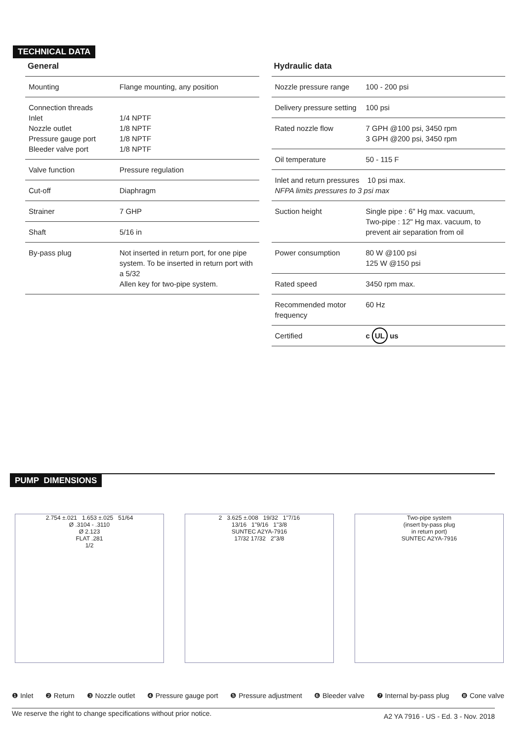TECHNICAL DATA
General
| Mounting | Flange mounting, any position |
| Connection threads Inlet Nozzle outlet Pressure gauge port Bleeder valve port | 1/4 NPTF 1/8 NPTF 1/8 NPTF 1/8 NPTF |
| Valve function | Pressure regulation |
| Cut-off | Diaphragm |
| Strainer | 7 GHP |
| Shaft | 5/16 in |
| By-pass plug | Not inserted in return port, for one pipe system. To be inserted in return port with a 5/32 Allen key for two-pipe system. |
Hydraulic data
| Nozzle pressure range | 100 - 200 psi |
| Delivery pressure setting | 100 psi |
| Rated nozzle flow | 7 GPH @100 psi, 3450 rpm 3 GPH @200 psi, 3450 rpm |
| Oil temperature | 50 - 115 F |
| Inlet and return pressures 10 psi max. NFPA limits pressures to 3 psi max | |
| Suction height | Single pipe : 6" Hg max. vacuum, Two-pipe : 12" Hg max. vacuum, to prevent air separation from oil |
| Power consumption | 80 W @100 psi 125 W @150 psi |
| Rated speed | 3450 rpm max. |
| Recommended motor frequency | 60 Hz |
| Certified | c UL us |
PUMP DIMENSIONS
2.754 ±.021 1.653 ±.025 51/64
Ø .3104 - .3110
Ø 2.123
FLAT .281
1/2
2 3.625 ±.008 19/32 1"7/16
13/16 1"9/16 1"3/8
SUNTEC A2YA-7916
17/32 17/32 2"3/8
Two-pipe system
(insert by-pass plug
in return port)
SUNTEC A2YA-7916
❶ Inlet ❷ Return ❸ Nozzle outlet ❹ Pressure gauge port ❺ Pressure adjustment ❻ Bleeder valve ❼ Internal by-pass plug ❽ Cone valve
We reserve the right to change specifications without prior notice. A2 YA 7916 - US - Ed. 3 - Nov. 2018